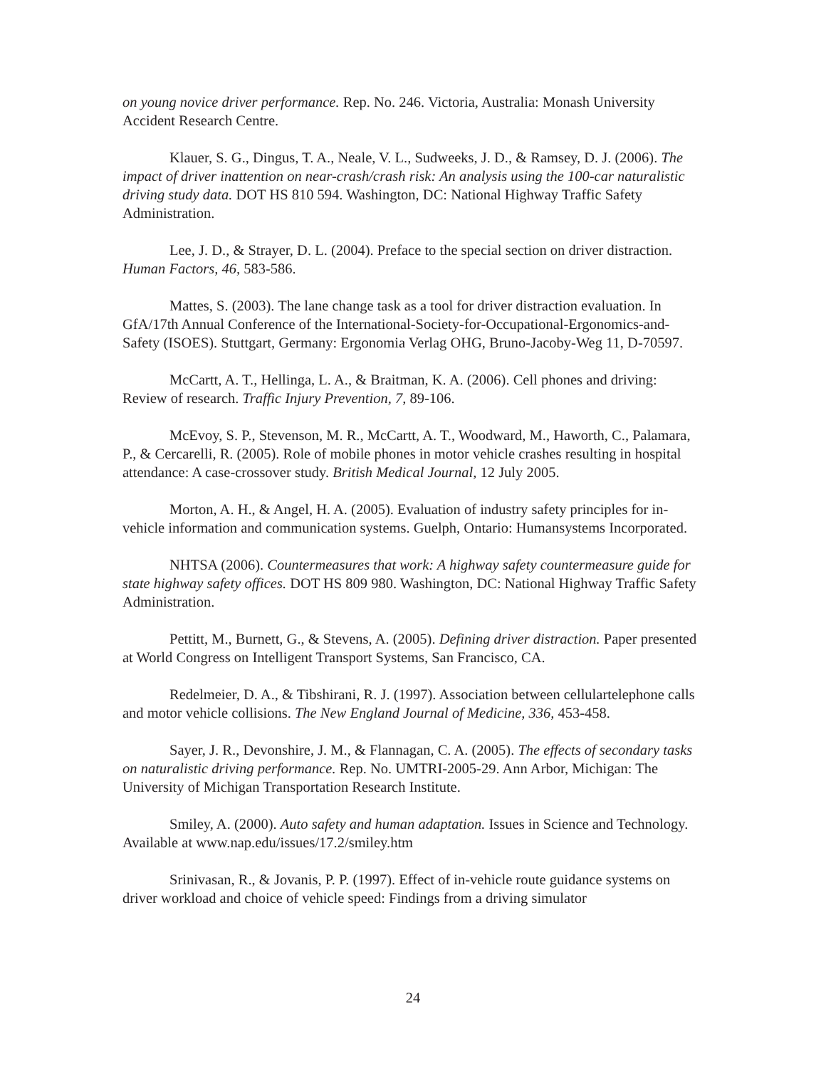on young novice driver performance. Rep. No. 246. Victoria, Australia: Monash University Accident Research Centre.
Klauer, S. G., Dingus, T. A., Neale, V. L., Sudweeks, J. D., & Ramsey, D. J. (2006). The impact of driver inattention on near-crash/crash risk: An analysis using the 100-car naturalistic driving study data. DOT HS 810 594. Washington, DC: National Highway Traffic Safety Administration.
Lee, J. D., & Strayer, D. L. (2004). Preface to the special section on driver distraction. Human Factors, 46, 583-586.
Mattes, S. (2003). The lane change task as a tool for driver distraction evaluation. In GfA/17th Annual Conference of the International-Society-for-Occupational-Ergonomics-and-Safety (ISOES). Stuttgart, Germany: Ergonomia Verlag OHG, Bruno-Jacoby-Weg 11, D-70597.
McCartt, A. T., Hellinga, L. A., & Braitman, K. A. (2006). Cell phones and driving: Review of research. Traffic Injury Prevention, 7, 89-106.
McEvoy, S. P., Stevenson, M. R., McCartt, A. T., Woodward, M., Haworth, C., Palamara, P., & Cercarelli, R. (2005). Role of mobile phones in motor vehicle crashes resulting in hospital attendance: A case-crossover study. British Medical Journal, 12 July 2005.
Morton, A. H., & Angel, H. A. (2005). Evaluation of industry safety principles for in-vehicle information and communication systems. Guelph, Ontario: Humansystems Incorporated.
NHTSA (2006). Countermeasures that work: A highway safety countermeasure guide for state highway safety offices. DOT HS 809 980. Washington, DC: National Highway Traffic Safety Administration.
Pettitt, M., Burnett, G., & Stevens, A. (2005). Defining driver distraction. Paper presented at World Congress on Intelligent Transport Systems, San Francisco, CA.
Redelmeier, D. A., & Tibshirani, R. J. (1997). Association between cellulartelephone calls and motor vehicle collisions. The New England Journal of Medicine, 336, 453-458.
Sayer, J. R., Devonshire, J. M., & Flannagan, C. A. (2005). The effects of secondary tasks on naturalistic driving performance. Rep. No. UMTRI-2005-29. Ann Arbor, Michigan: The University of Michigan Transportation Research Institute.
Smiley, A. (2000). Auto safety and human adaptation. Issues in Science and Technology. Available at www.nap.edu/issues/17.2/smiley.htm
Srinivasan, R., & Jovanis, P. P. (1997). Effect of in-vehicle route guidance systems on driver workload and choice of vehicle speed: Findings from a driving simulator
24